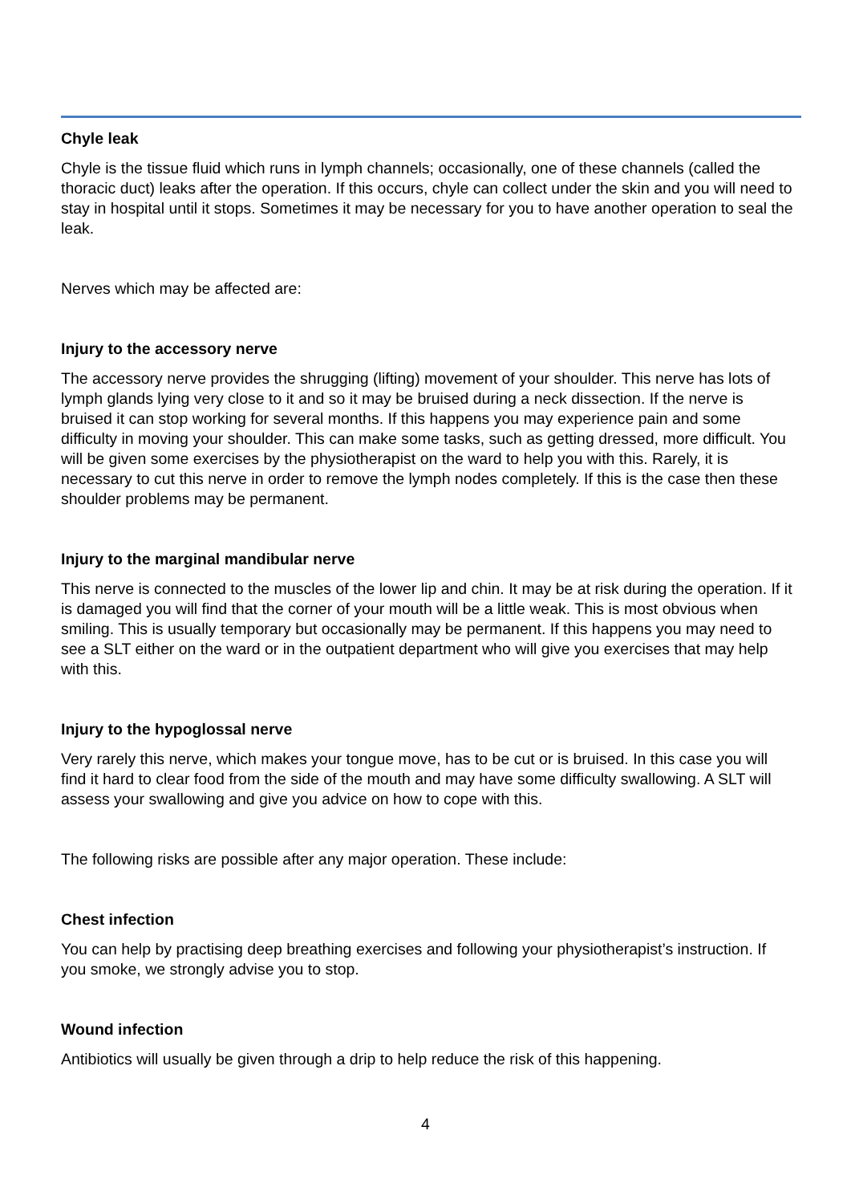Chyle leak
Chyle is the tissue fluid which runs in lymph channels; occasionally, one of these channels (called the thoracic duct) leaks after the operation. If this occurs, chyle can collect under the skin and you will need to stay in hospital until it stops. Sometimes it may be necessary for you to have another operation to seal the leak.
Nerves which may be affected are:
Injury to the accessory nerve
The accessory nerve provides the shrugging (lifting) movement of your shoulder. This nerve has lots of lymph glands lying very close to it and so it may be bruised during a neck dissection. If the nerve is bruised it can stop working for several months. If this happens you may experience pain and some difficulty in moving your shoulder. This can make some tasks, such as getting dressed, more difficult. You will be given some exercises by the physiotherapist on the ward to help you with this. Rarely, it is necessary to cut this nerve in order to remove the lymph nodes completely. If this is the case then these shoulder problems may be permanent.
Injury to the marginal mandibular nerve
This nerve is connected to the muscles of the lower lip and chin. It may be at risk during the operation. If it is damaged you will find that the corner of your mouth will be a little weak. This is most obvious when smiling. This is usually temporary but occasionally may be permanent. If this happens you may need to see a SLT either on the ward or in the outpatient department who will give you exercises that may help with this.
Injury to the hypoglossal nerve
Very rarely this nerve, which makes your tongue move, has to be cut or is bruised. In this case you will find it hard to clear food from the side of the mouth and may have some difficulty swallowing. A SLT will assess your swallowing and give you advice on how to cope with this.
The following risks are possible after any major operation. These include:
Chest infection
You can help by practising deep breathing exercises and following your physiotherapist’s instruction. If you smoke, we strongly advise you to stop.
Wound infection
Antibiotics will usually be given through a drip to help reduce the risk of this happening.
4